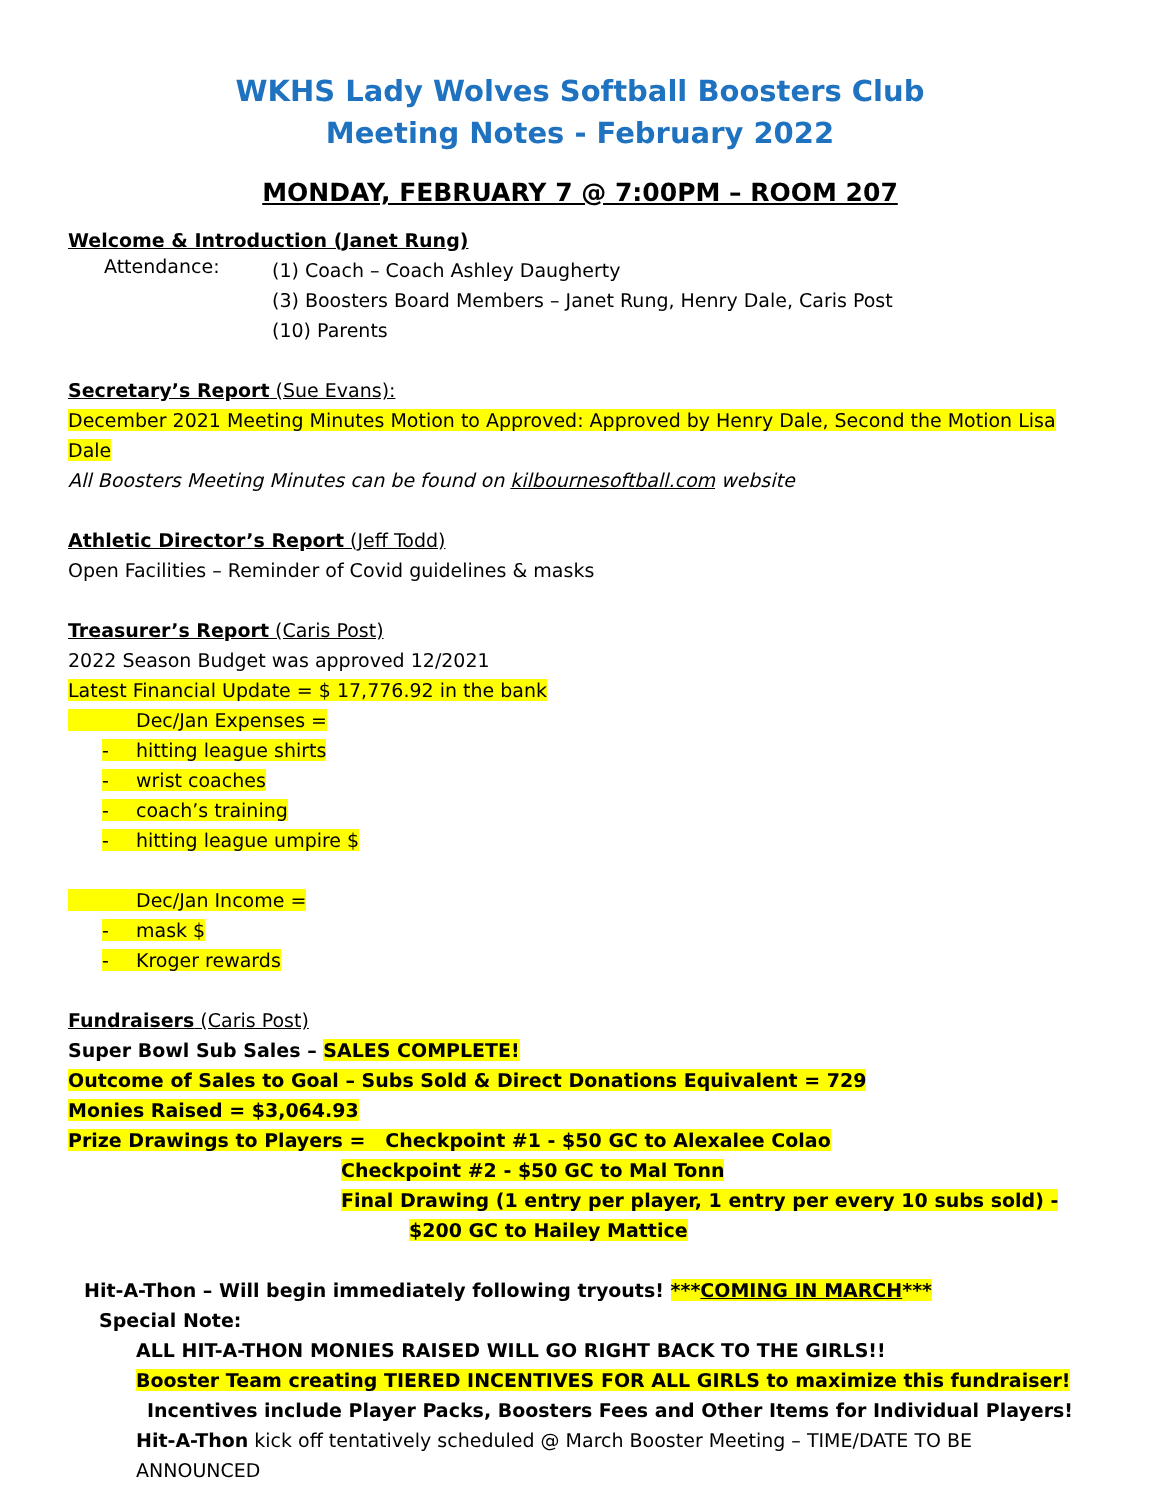WKHS Lady Wolves Softball Boosters Club
Meeting Notes - February 2022
MONDAY, FEBRUARY 7 @ 7:00PM – ROOM 207
Welcome & Introduction (Janet Rung)
Attendance:
(1) Coach – Coach Ashley Daugherty
(3) Boosters Board Members – Janet Rung, Henry Dale, Caris Post
(10) Parents
Secretary’s Report (Sue Evans):
December 2021 Meeting Minutes Motion to Approved: Approved by Henry Dale, Second the Motion Lisa Dale
All Boosters Meeting Minutes can be found on kilbournesoftball.com website
Athletic Director’s Report (Jeff Todd)
Open Facilities – Reminder of Covid guidelines & masks
Treasurer’s Report (Caris Post)
2022 Season Budget was approved 12/2021
Latest Financial Update = $ 17,776.92 in the bank
Dec/Jan Expenses =
- hitting league shirts
- wrist coaches
- coach’s training
- hitting league umpire $
Dec/Jan Income =
- mask $
- Kroger rewards
Fundraisers (Caris Post)
Super Bowl Sub Sales – SALES COMPLETE!
Outcome of Sales to Goal – Subs Sold & Direct Donations Equivalent = 729
Monies Raised = $3,064.93
Prize Drawings to Players = Checkpoint #1 - $50 GC to Alexalee Colao
Checkpoint #2 - $50 GC to Mal Tonn
Final Drawing (1 entry per player, 1 entry per every 10 subs sold) -
$200 GC to Hailey Mattice
Hit-A-Thon – Will begin immediately following tryouts! ***COMING IN MARCH***
Special Note:
ALL HIT-A-THON MONIES RAISED WILL GO RIGHT BACK TO THE GIRLS!!
Booster Team creating TIERED INCENTIVES FOR ALL GIRLS to maximize this fundraiser!
Incentives include Player Packs, Boosters Fees and Other Items for Individual Players!
Hit-A-Thon kick off tentatively scheduled @ March Booster Meeting – TIME/DATE TO BE ANNOUNCED